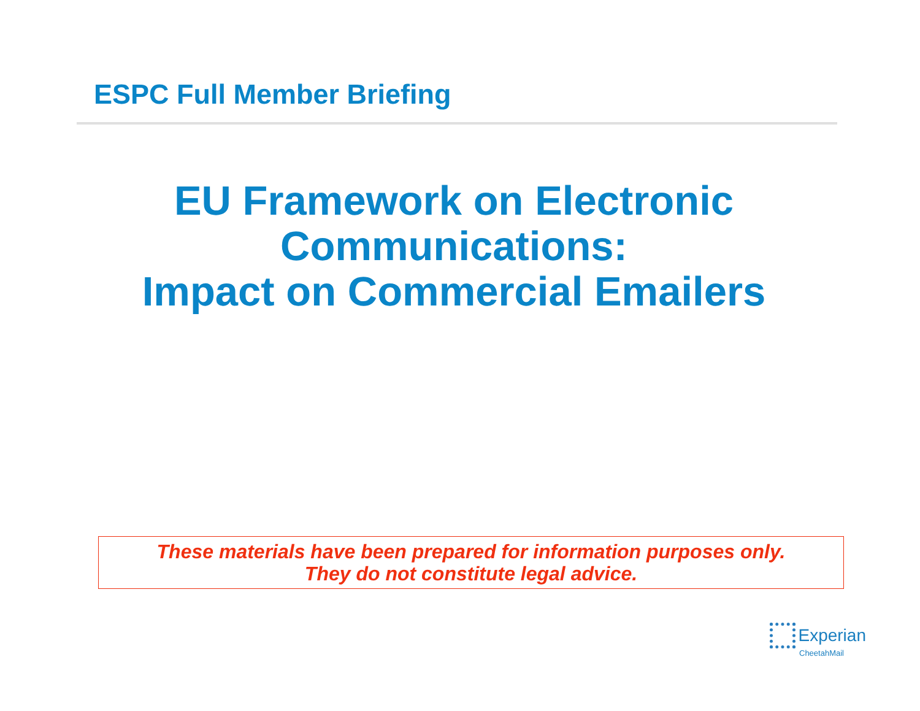ESPC Full Member Briefing
EU Framework on Electronic
Communications:
Impact on Commercial Emailers
These materials have been prepared for information purposes only.
They do not constitute legal advice.
Experian
CheetahMail